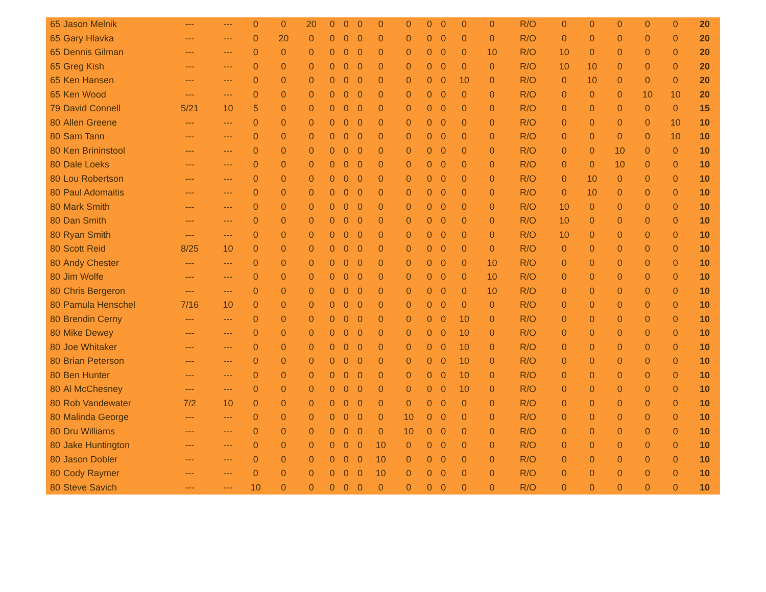| 65 | Jason Melnik | --- | --- | 0 | 0 | 20 | 0 | 0 | 0 | 0 | 0 | 0 | 0 | 0 | 0 | R/O | 0 | 0 | 0 | 0 | 0 | 20 |
| 65 | Gary Hlavka | --- | --- | 0 | 20 | 0 | 0 | 0 | 0 | 0 | 0 | 0 | 0 | 0 | 0 | R/O | 0 | 0 | 0 | 0 | 0 | 20 |
| 65 | Dennis Gilman | --- | --- | 0 | 0 | 0 | 0 | 0 | 0 | 0 | 0 | 0 | 0 | 0 | 10 | R/O | 10 | 0 | 0 | 0 | 0 | 20 |
| 65 | Greg Kish | --- | --- | 0 | 0 | 0 | 0 | 0 | 0 | 0 | 0 | 0 | 0 | 0 | 0 | R/O | 10 | 10 | 0 | 0 | 0 | 20 |
| 65 | Ken Hansen | --- | --- | 0 | 0 | 0 | 0 | 0 | 0 | 0 | 0 | 0 | 0 | 10 | 0 | R/O | 0 | 10 | 0 | 0 | 0 | 20 |
| 65 | Ken Wood | --- | --- | 0 | 0 | 0 | 0 | 0 | 0 | 0 | 0 | 0 | 0 | 0 | 0 | R/O | 0 | 0 | 0 | 10 | 10 | 20 |
| 79 | David Connell | 5/21 | 10 | 5 | 0 | 0 | 0 | 0 | 0 | 0 | 0 | 0 | 0 | 0 | 0 | R/O | 0 | 0 | 0 | 0 | 0 | 15 |
| 80 | Allen Greene | --- | --- | 0 | 0 | 0 | 0 | 0 | 0 | 0 | 0 | 0 | 0 | 0 | 0 | R/O | 0 | 0 | 0 | 0 | 10 | 10 |
| 80 | Sam Tann | --- | --- | 0 | 0 | 0 | 0 | 0 | 0 | 0 | 0 | 0 | 0 | 0 | 0 | R/O | 0 | 0 | 0 | 0 | 10 | 10 |
| 80 | Ken Brininstool | --- | --- | 0 | 0 | 0 | 0 | 0 | 0 | 0 | 0 | 0 | 0 | 0 | 0 | R/O | 0 | 0 | 10 | 0 | 0 | 10 |
| 80 | Dale Loeks | --- | --- | 0 | 0 | 0 | 0 | 0 | 0 | 0 | 0 | 0 | 0 | 0 | 0 | R/O | 0 | 0 | 10 | 0 | 0 | 10 |
| 80 | Lou Robertson | --- | --- | 0 | 0 | 0 | 0 | 0 | 0 | 0 | 0 | 0 | 0 | 0 | 0 | R/O | 0 | 10 | 0 | 0 | 0 | 10 |
| 80 | Paul Adomaitis | --- | --- | 0 | 0 | 0 | 0 | 0 | 0 | 0 | 0 | 0 | 0 | 0 | 0 | R/O | 0 | 10 | 0 | 0 | 0 | 10 |
| 80 | Mark Smith | --- | --- | 0 | 0 | 0 | 0 | 0 | 0 | 0 | 0 | 0 | 0 | 0 | 0 | R/O | 10 | 0 | 0 | 0 | 0 | 10 |
| 80 | Dan Smith | --- | --- | 0 | 0 | 0 | 0 | 0 | 0 | 0 | 0 | 0 | 0 | 0 | 0 | R/O | 10 | 0 | 0 | 0 | 0 | 10 |
| 80 | Ryan Smith | --- | --- | 0 | 0 | 0 | 0 | 0 | 0 | 0 | 0 | 0 | 0 | 0 | 0 | R/O | 10 | 0 | 0 | 0 | 0 | 10 |
| 80 | Scott Reid | 8/25 | 10 | 0 | 0 | 0 | 0 | 0 | 0 | 0 | 0 | 0 | 0 | 0 | 0 | R/O | 0 | 0 | 0 | 0 | 0 | 10 |
| 80 | Andy Chester | --- | --- | 0 | 0 | 0 | 0 | 0 | 0 | 0 | 0 | 0 | 0 | 0 | 10 | R/O | 0 | 0 | 0 | 0 | 0 | 10 |
| 80 | Jim Wolfe | --- | --- | 0 | 0 | 0 | 0 | 0 | 0 | 0 | 0 | 0 | 0 | 0 | 10 | R/O | 0 | 0 | 0 | 0 | 0 | 10 |
| 80 | Chris Bergeron | --- | --- | 0 | 0 | 0 | 0 | 0 | 0 | 0 | 0 | 0 | 0 | 0 | 10 | R/O | 0 | 0 | 0 | 0 | 0 | 10 |
| 80 | Pamula Henschel | 7/16 | 10 | 0 | 0 | 0 | 0 | 0 | 0 | 0 | 0 | 0 | 0 | 0 | 0 | R/O | 0 | 0 | 0 | 0 | 0 | 10 |
| 80 | Brendin Cerny | --- | --- | 0 | 0 | 0 | 0 | 0 | 0 | 0 | 0 | 0 | 0 | 10 | 0 | R/O | 0 | 0 | 0 | 0 | 0 | 10 |
| 80 | Mike Dewey | --- | --- | 0 | 0 | 0 | 0 | 0 | 0 | 0 | 0 | 0 | 0 | 10 | 0 | R/O | 0 | 0 | 0 | 0 | 0 | 10 |
| 80 | Joe Whitaker | --- | --- | 0 | 0 | 0 | 0 | 0 | 0 | 0 | 0 | 0 | 0 | 10 | 0 | R/O | 0 | 0 | 0 | 0 | 0 | 10 |
| 80 | Brian Peterson | --- | --- | 0 | 0 | 0 | 0 | 0 | 0 | 0 | 0 | 0 | 0 | 10 | 0 | R/O | 0 | 0 | 0 | 0 | 0 | 10 |
| 80 | Ben Hunter | --- | --- | 0 | 0 | 0 | 0 | 0 | 0 | 0 | 0 | 0 | 0 | 10 | 0 | R/O | 0 | 0 | 0 | 0 | 0 | 10 |
| 80 | Al McChesney | --- | --- | 0 | 0 | 0 | 0 | 0 | 0 | 0 | 0 | 0 | 0 | 10 | 0 | R/O | 0 | 0 | 0 | 0 | 0 | 10 |
| 80 | Rob Vandewater | 7/2 | 10 | 0 | 0 | 0 | 0 | 0 | 0 | 0 | 0 | 0 | 0 | 0 | 0 | R/O | 0 | 0 | 0 | 0 | 0 | 10 |
| 80 | Malinda George | --- | --- | 0 | 0 | 0 | 0 | 0 | 0 | 0 | 10 | 0 | 0 | 0 | 0 | R/O | 0 | 0 | 0 | 0 | 0 | 10 |
| 80 | Dru Williams | --- | --- | 0 | 0 | 0 | 0 | 0 | 0 | 0 | 10 | 0 | 0 | 0 | 0 | R/O | 0 | 0 | 0 | 0 | 0 | 10 |
| 80 | Jake Huntington | --- | --- | 0 | 0 | 0 | 0 | 0 | 0 | 10 | 0 | 0 | 0 | 0 | 0 | R/O | 0 | 0 | 0 | 0 | 0 | 10 |
| 80 | Jason Dobler | --- | --- | 0 | 0 | 0 | 0 | 0 | 0 | 10 | 0 | 0 | 0 | 0 | 0 | R/O | 0 | 0 | 0 | 0 | 0 | 10 |
| 80 | Cody Raymer | --- | --- | 0 | 0 | 0 | 0 | 0 | 0 | 10 | 0 | 0 | 0 | 0 | 0 | R/O | 0 | 0 | 0 | 0 | 0 | 10 |
| 80 | Steve Savich | --- | --- | 10 | 0 | 0 | 0 | 0 | 0 | 0 | 0 | 0 | 0 | 0 | 0 | R/O | 0 | 0 | 0 | 0 | 0 | 10 |